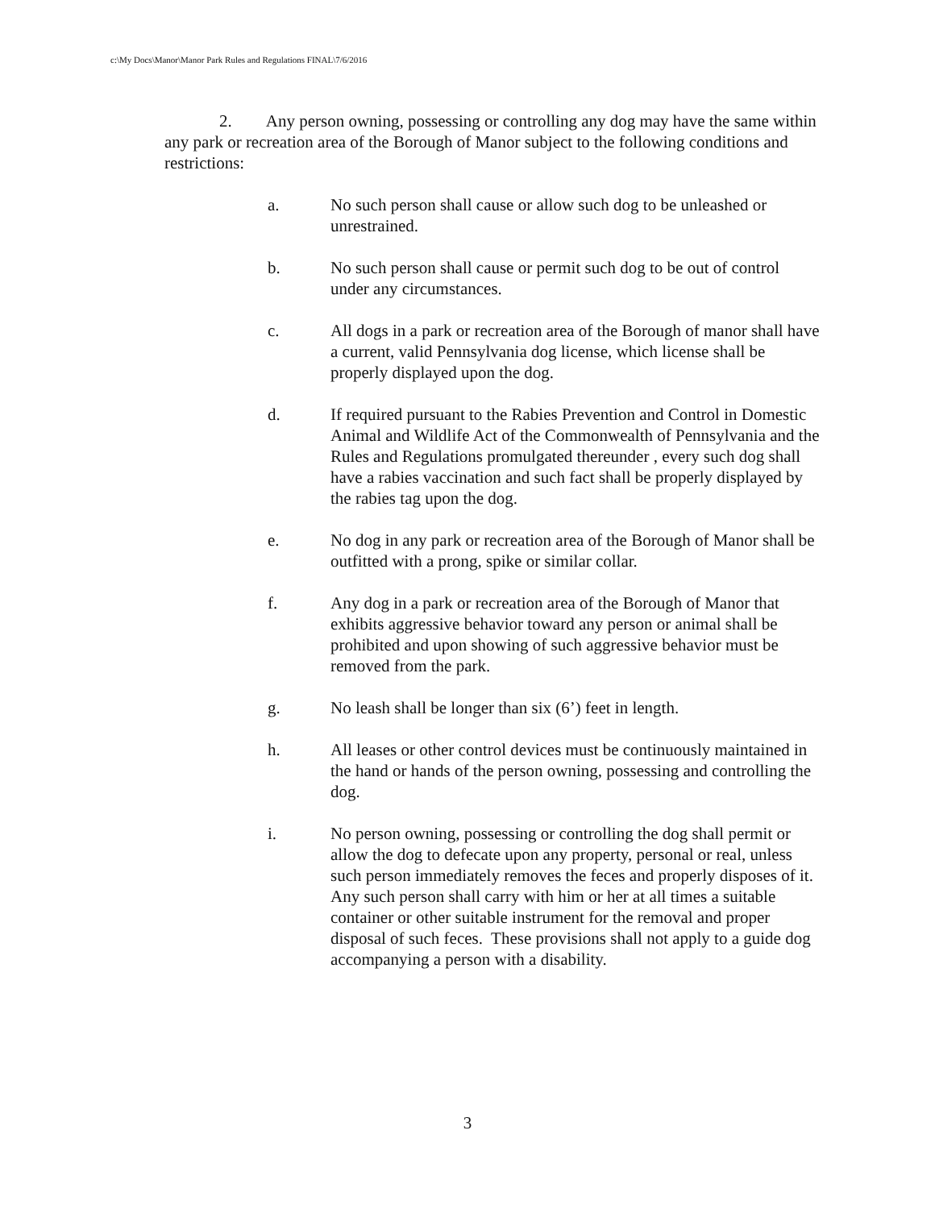c:\My Docs\Manor\Manor Park Rules and Regulations FINAL\7/6/2016
2. Any person owning, possessing or controlling any dog may have the same within any park or recreation area of the Borough of Manor subject to the following conditions and restrictions:
a. No such person shall cause or allow such dog to be unleashed or unrestrained.
b. No such person shall cause or permit such dog to be out of control under any circumstances.
c. All dogs in a park or recreation area of the Borough of manor shall have a current, valid Pennsylvania dog license, which license shall be properly displayed upon the dog.
d. If required pursuant to the Rabies Prevention and Control in Domestic Animal and Wildlife Act of the Commonwealth of Pennsylvania and the Rules and Regulations promulgated thereunder , every such dog shall have a rabies vaccination and such fact shall be properly displayed by the rabies tag upon the dog.
e. No dog in any park or recreation area of the Borough of Manor shall be outfitted with a prong, spike or similar collar.
f. Any dog in a park or recreation area of the Borough of Manor that exhibits aggressive behavior toward any person or animal shall be prohibited and upon showing of such aggressive behavior must be removed from the park.
g. No leash shall be longer than six (6’) feet in length.
h. All leases or other control devices must be continuously maintained in the hand or hands of the person owning, possessing and controlling the dog.
i. No person owning, possessing or controlling the dog shall permit or allow the dog to defecate upon any property, personal or real, unless such person immediately removes the feces and properly disposes of it. Any such person shall carry with him or her at all times a suitable container or other suitable instrument for the removal and proper disposal of such feces. These provisions shall not apply to a guide dog accompanying a person with a disability.
3